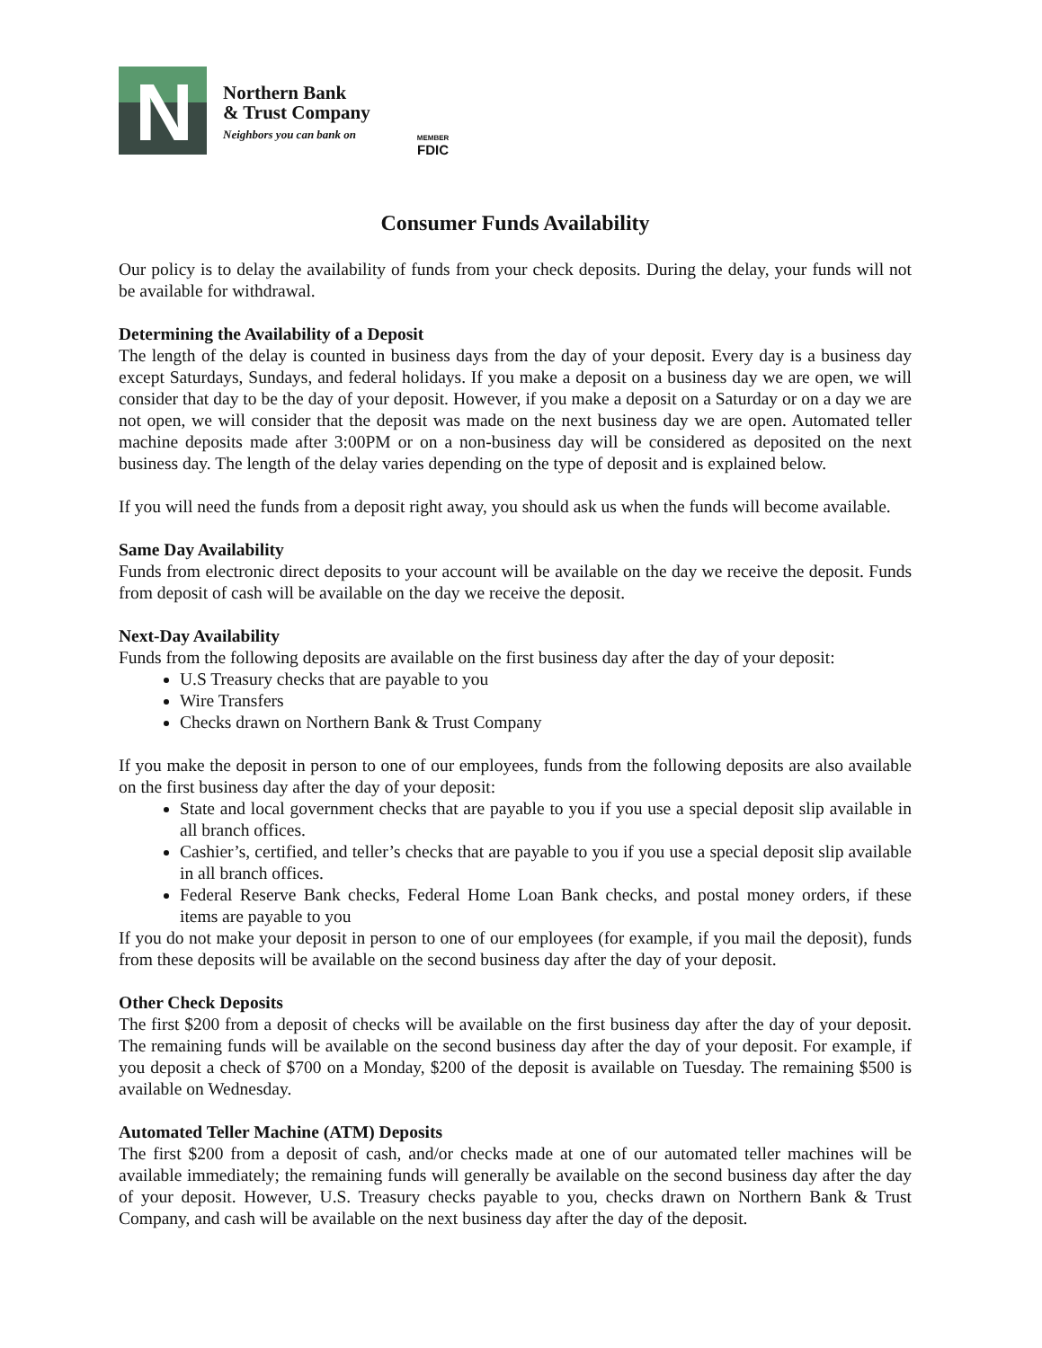N
Northern Bank
& Trust Company
Neighbors you can bank on
MEMBER
FDIC
Consumer Funds Availability
Our policy is to delay the availability of funds from your check deposits. During the delay, your funds will not be available for withdrawal.
Determining the Availability of a Deposit
The length of the delay is counted in business days from the day of your deposit. Every day is a business day except Saturdays, Sundays, and federal holidays. If you make a deposit on a business day we are open, we will consider that day to be the day of your deposit. However, if you make a deposit on a Saturday or on a day we are not open, we will consider that the deposit was made on the next business day we are open. Automated teller machine deposits made after 3:00PM or on a non-business day will be considered as deposited on the next business day. The length of the delay varies depending on the type of deposit and is explained below.
If you will need the funds from a deposit right away, you should ask us when the funds will become available.
Same Day Availability
Funds from electronic direct deposits to your account will be available on the day we receive the deposit. Funds from deposit of cash will be available on the day we receive the deposit.
Next-Day Availability
Funds from the following deposits are available on the first business day after the day of your deposit:
U.S Treasury checks that are payable to you
Wire Transfers
Checks drawn on Northern Bank & Trust Company
If you make the deposit in person to one of our employees, funds from the following deposits are also available on the first business day after the day of your deposit:
State and local government checks that are payable to you if you use a special deposit slip available in all branch offices.
Cashier’s, certified, and teller’s checks that are payable to you if you use a special deposit slip available in all branch offices.
Federal Reserve Bank checks, Federal Home Loan Bank checks, and postal money orders, if these items are payable to you
If you do not make your deposit in person to one of our employees (for example, if you mail the deposit), funds from these deposits will be available on the second business day after the day of your deposit.
Other Check Deposits
The first $200 from a deposit of checks will be available on the first business day after the day of your deposit. The remaining funds will be available on the second business day after the day of your deposit. For example, if you deposit a check of $700 on a Monday, $200 of the deposit is available on Tuesday. The remaining $500 is available on Wednesday.
Automated Teller Machine (ATM) Deposits
The first $200 from a deposit of cash, and/or checks made at one of our automated teller machines will be available immediately; the remaining funds will generally be available on the second business day after the day of your deposit. However, U.S. Treasury checks payable to you, checks drawn on Northern Bank & Trust Company, and cash will be available on the next business day after the day of the deposit.